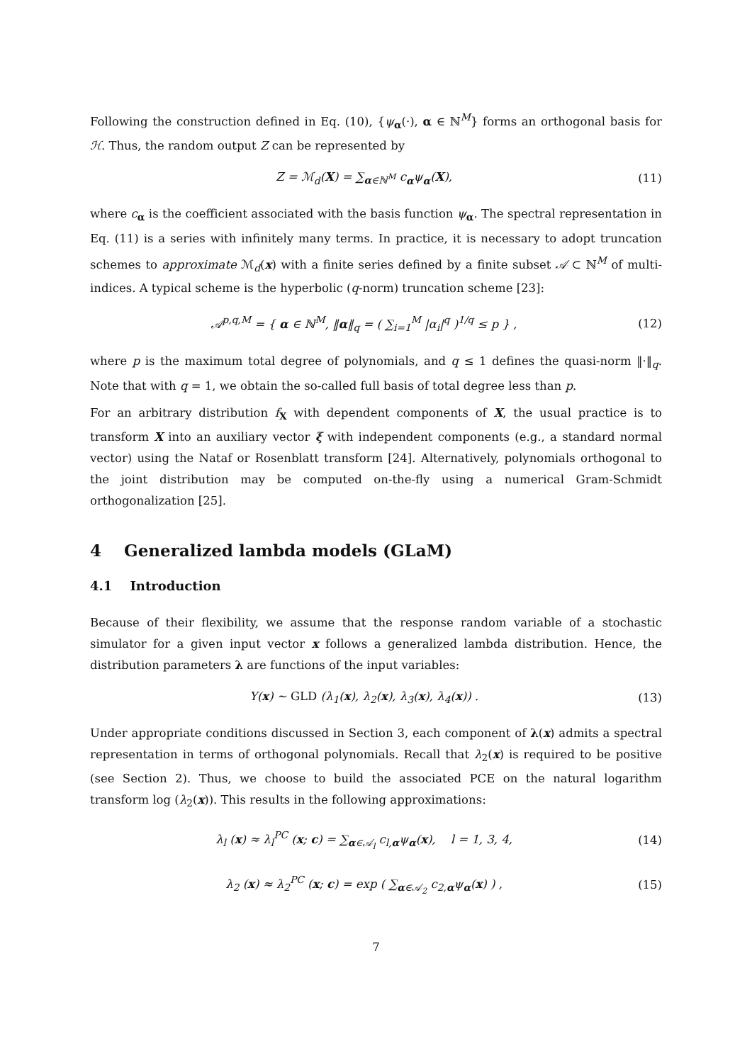Following the construction defined in Eq. (10), {ψ<sub>α</sub>(·), α ∈ ℕ<sup>M</sup>} forms an orthogonal basis for ℋ. Thus, the random output Z can be represented by
Z = ℳ<sub>d</sub>(X) = ∑<sub>α∈ℕ<sup>M</sup></sub> c<sub>α</sub>ψ<sub>α</sub>(X), (11)
where c<sub>α</sub> is the coefficient associated with the basis function ψ<sub>α</sub>. The spectral representation in Eq. (11) is a series with infinitely many terms. In practice, it is necessary to adopt truncation schemes to approximate ℳ<sub>d</sub>(x) with a finite series defined by a finite subset 𝒜 ⊂ ℕ<sup>M</sup> of multi-indices. A typical scheme is the hyperbolic (q-norm) truncation scheme [23]:
𝒜<sup>p,q,M</sup> = { α ∈ ℕ<sup>M</sup>, ‖α‖<sub>q</sub> = ( ∑<sub>i=1</sub><sup>M</sup> |α<sub>i</sub>|<sup>q</sup> )<sup>1/q</sup> ≤ p } , (12)
where p is the maximum total degree of polynomials, and q ≤ 1 defines the quasi-norm ‖·‖<sub>q</sub>. Note that with q = 1, we obtain the so-called full basis of total degree less than p.
For an arbitrary distribution f<sub>X</sub> with dependent components of X, the usual practice is to transform X into an auxiliary vector ξ with independent components (e.g., a standard normal vector) using the Nataf or Rosenblatt transform [24]. Alternatively, polynomials orthogonal to the joint distribution may be computed on-the-fly using a numerical Gram-Schmidt orthogonalization [25].
4 Generalized lambda models (GLaM)
4.1 Introduction
Because of their flexibility, we assume that the response random variable of a stochastic simulator for a given input vector x follows a generalized lambda distribution. Hence, the distribution parameters λ are functions of the input variables:
Y(x) ∼ GLD (λ<sub>1</sub>(x), λ<sub>2</sub>(x), λ<sub>3</sub>(x), λ<sub>4</sub>(x)) . (13)
Under appropriate conditions discussed in Section 3, each component of λ(x) admits a spectral representation in terms of orthogonal polynomials. Recall that λ<sub>2</sub>(x) is required to be positive (see Section 2). Thus, we choose to build the associated PCE on the natural logarithm transform log (λ<sub>2</sub>(x)). This results in the following approximations:
λ<sub>l</sub> (x) ≈ λ<sub>l</sub><sup>PC</sup> (x; c) = ∑<sub>α∈𝒜<sub>l</sub></sub> c<sub>l,α</sub>ψ<sub>α</sub>(x), l = 1, 3, 4, (14)
λ<sub>2</sub> (x) ≈ λ<sub>2</sub><sup>PC</sup> (x; c) = exp ( ∑<sub>α∈𝒜<sub>2</sub></sub> c<sub>2,α</sub>ψ<sub>α</sub>(x) ) , (15)
7